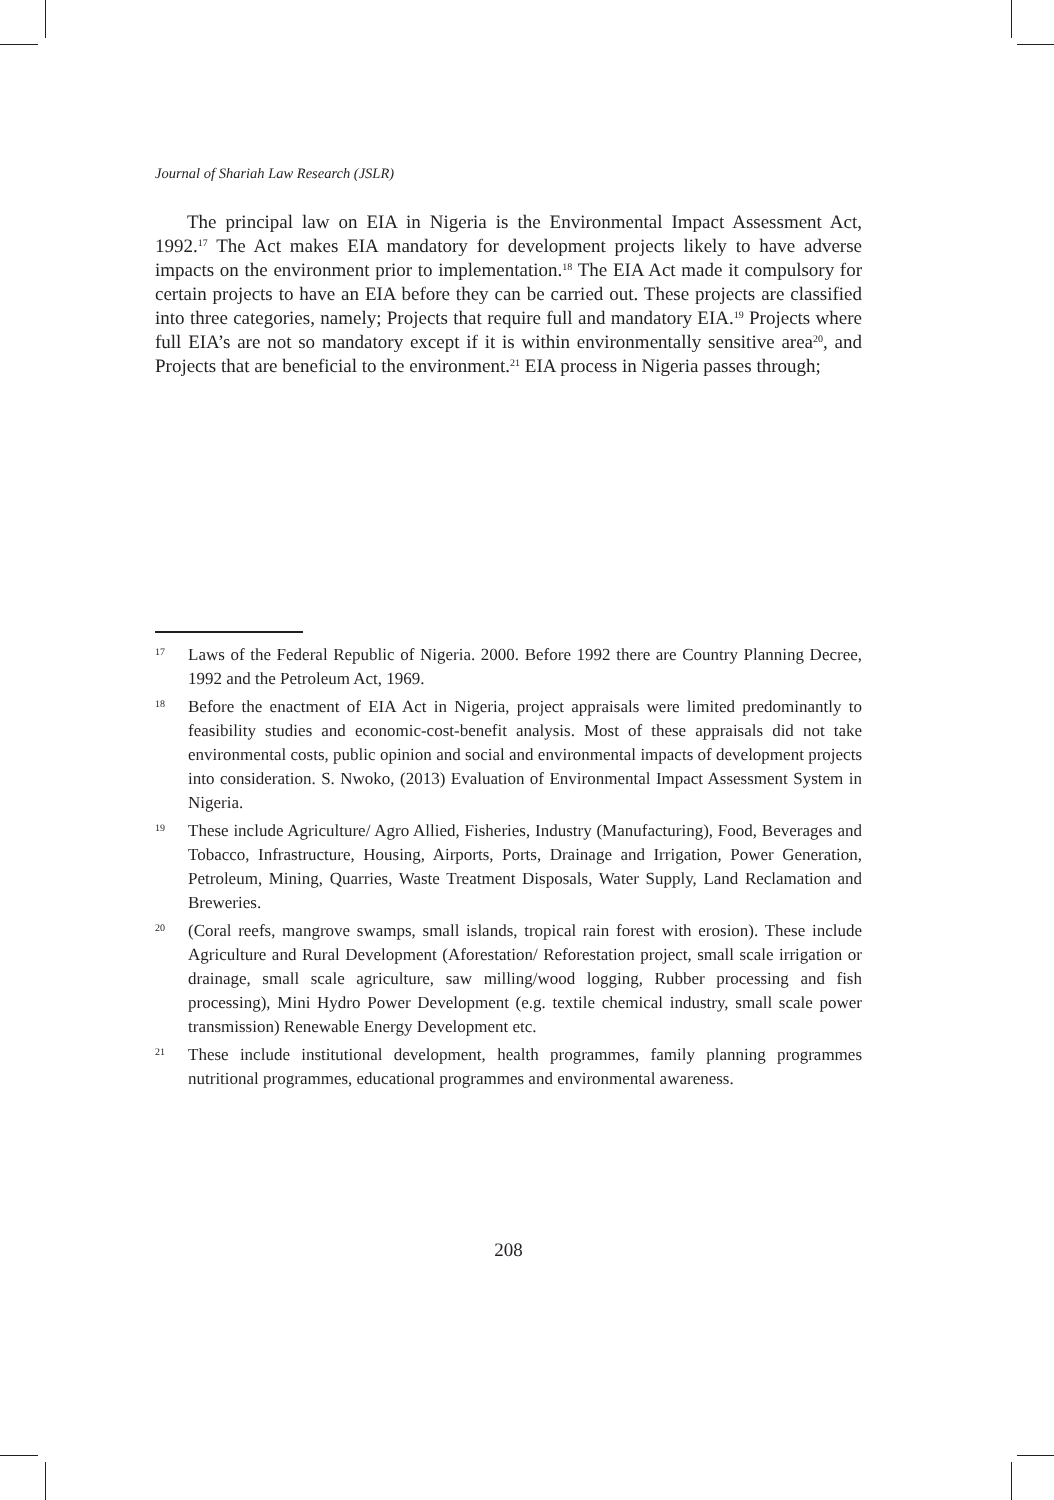Journal of Shariah Law Research (JSLR)
The principal law on EIA in Nigeria is the Environmental Impact Assessment Act, 1992.<sup>17</sup> The Act makes EIA mandatory for development projects likely to have adverse impacts on the environment prior to implementation.<sup>18</sup> The EIA Act made it compulsory for certain projects to have an EIA before they can be carried out. These projects are classified into three categories, namely; Projects that require full and mandatory EIA.<sup>19</sup> Projects where full EIA’s are not so mandatory except if it is within environmentally sensitive area<sup>20</sup>, and Projects that are beneficial to the environment.<sup>21</sup> EIA process in Nigeria passes through;
17 Laws of the Federal Republic of Nigeria. 2000. Before 1992 there are Country Planning Decree, 1992 and the Petroleum Act, 1969.
18 Before the enactment of EIA Act in Nigeria, project appraisals were limited predominantly to feasibility studies and economic-cost-benefit analysis. Most of these appraisals did not take environmental costs, public opinion and social and environmental impacts of development projects into consideration. S. Nwoko, (2013) Evaluation of Environmental Impact Assessment System in Nigeria.
19 These include Agriculture/ Agro Allied, Fisheries, Industry (Manufacturing), Food, Beverages and Tobacco, Infrastructure, Housing, Airports, Ports, Drainage and Irrigation, Power Generation, Petroleum, Mining, Quarries, Waste Treatment Disposals, Water Supply, Land Reclamation and Breweries.
20 (Coral reefs, mangrove swamps, small islands, tropical rain forest with erosion). These include Agriculture and Rural Development (Aforestation/ Reforestation project, small scale irrigation or drainage, small scale agriculture, saw milling/wood logging, Rubber processing and fish processing), Mini Hydro Power Development (e.g. textile chemical industry, small scale power transmission) Renewable Energy Development etc.
21 These include institutional development, health programmes, family planning programmes nutritional programmes, educational programmes and environmental awareness.
208